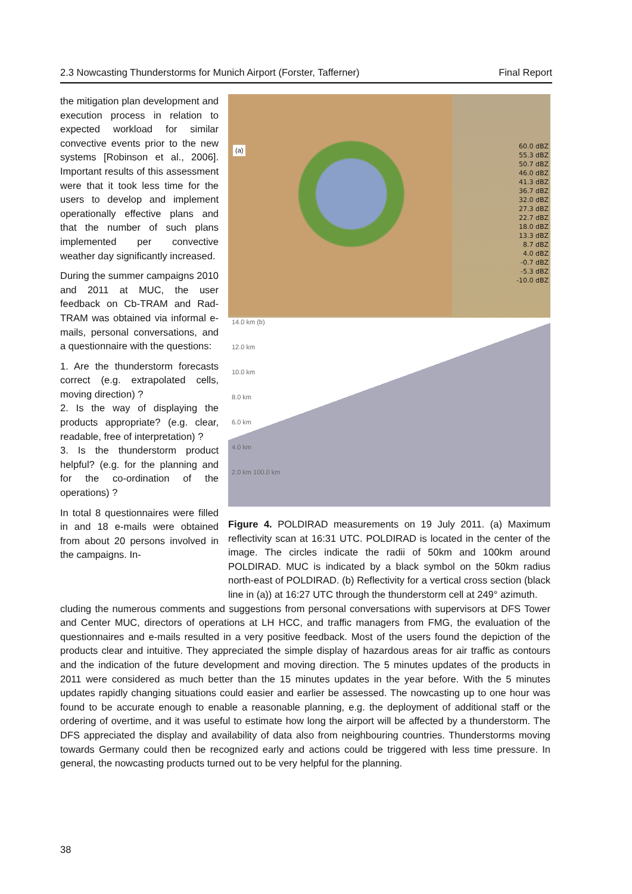2.3 Nowcasting Thunderstorms for Munich Airport (Forster, Tafferner) Final Report
(a)
60.0 dBZ
55.3 dBZ
50.7 dBZ
46.0 dBZ
41.3 dBZ
36.7 dBZ
32.0 dBZ
27.3 dBZ
22.7 dBZ
18.0 dBZ
13.3 dBZ
8.7 dBZ
4.0 dBZ
-0.7 dBZ
-5.3 dBZ
-10.0 dBZ
14.0 km (b)
12.0 km
10.0 km
8.0 km
6.0 km
4.0 km
2.0 km 100.0 km
Figure 4. POLDIRAD measurements on 19 July 2011. (a) Maximum reflectivity scan at 16:31 UTC. POLDIRAD is located in the center of the image. The circles indicate the radii of 50km and 100km around POLDIRAD. MUC is indicated by a black symbol on the 50km radius north-east of POLDIRAD. (b) Reflectivity for a vertical cross section (black line in (a)) at 16:27 UTC through the thunderstorm cell at 249° azimuth.
the mitigation plan development and execution process in relation to expected workload for similar convective events prior to the new systems [Robinson et al., 2006]. Important results of this assessment were that it took less time for the users to develop and implement operationally effective plans and that the number of such plans implemented per convective weather day significantly increased.
During the summer campaigns 2010 and 2011 at MUC, the user feedback on Cb-TRAM and Rad-TRAM was obtained via informal e-mails, personal conversations, and a questionnaire with the questions:
1. Are the thunderstorm forecasts correct (e.g. extrapolated cells, moving direction) ?
2. Is the way of displaying the products appropriate? (e.g. clear, readable, free of interpretation) ?
3. Is the thunderstorm product helpful? (e.g. for the planning and for the co-ordination of the operations) ?
In total 8 questionnaires were filled in and 18 e-mails were obtained from about 20 persons involved in the campaigns. In-
cluding the numerous comments and suggestions from personal conversations with supervisors at DFS Tower and Center MUC, directors of operations at LH HCC, and traffic managers from FMG, the evaluation of the questionnaires and e-mails resulted in a very positive feedback. Most of the users found the depiction of the products clear and intuitive. They appreciated the simple display of hazardous areas for air traffic as contours and the indication of the future development and moving direction. The 5 minutes updates of the products in 2011 were considered as much better than the 15 minutes updates in the year before. With the 5 minutes updates rapidly changing situations could easier and earlier be assessed. The nowcasting up to one hour was found to be accurate enough to enable a reasonable planning, e.g. the deployment of additional staff or the ordering of overtime, and it was useful to estimate how long the airport will be affected by a thunderstorm. The DFS appreciated the display and availability of data also from neighbouring countries. Thunderstorms moving towards Germany could then be recognized early and actions could be triggered with less time pressure. In general, the nowcasting products turned out to be very helpful for the planning.
38